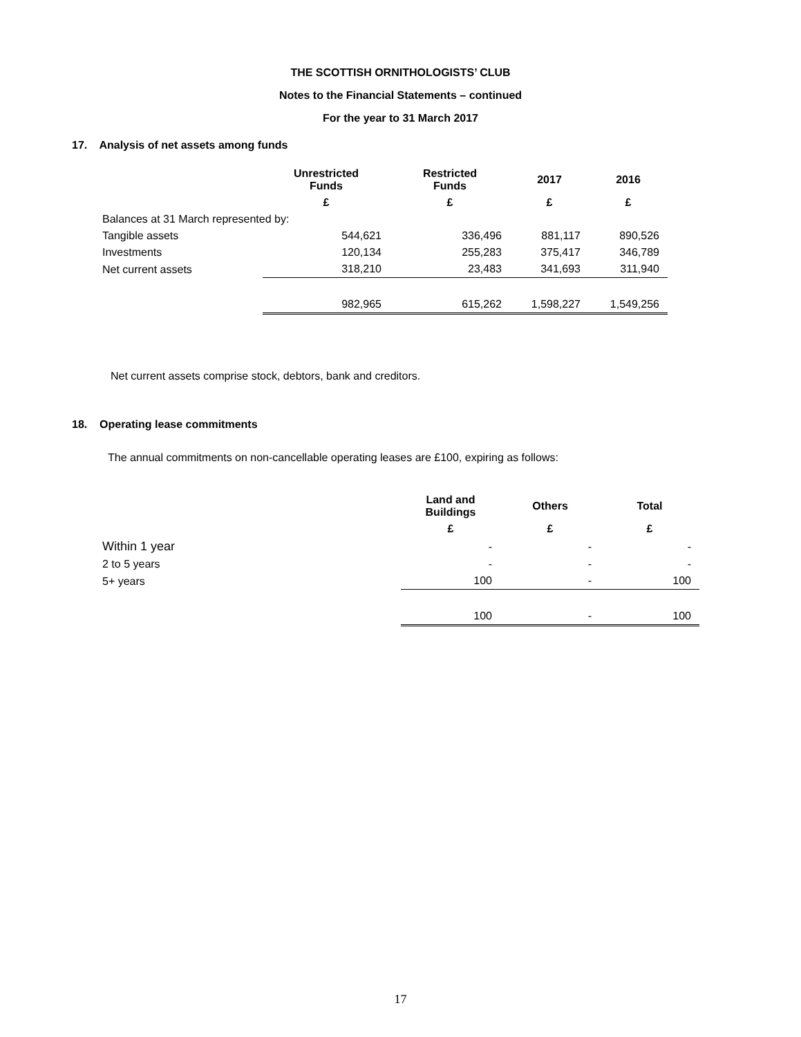THE SCOTTISH ORNITHOLOGISTS’ CLUB
Notes to the Financial Statements – continued
For the year to 31 March 2017
17. Analysis of net assets among funds
| | Unrestricted Funds | Restricted Funds | 2017 | 2016 |
| --- | --- | --- | --- | --- |
| | £ | £ | £ | £ |
| Balances at 31 March represented by: | | | | |
| Tangible assets | 544,621 | 336,496 | 881,117 | 890,526 |
| Investments | 120,134 | 255,283 | 375,417 | 346,789 |
| Net current assets | 318,210 | 23,483 | 341,693 | 311,940 |
| | 982,965 | 615,262 | 1,598,227 | 1,549,256 |
Net current assets comprise stock, debtors, bank and creditors.
18. Operating lease commitments
The annual commitments on non-cancellable operating leases are £100, expiring as follows:
| | Land and Buildings | Others | Total |
| --- | --- | --- | --- |
| | £ | £ | £ |
| Within 1 year | - | - | - |
| 2 to 5 years | - | - | - |
| 5+ years | 100 | - | 100 |
| | 100 | - | 100 |
17